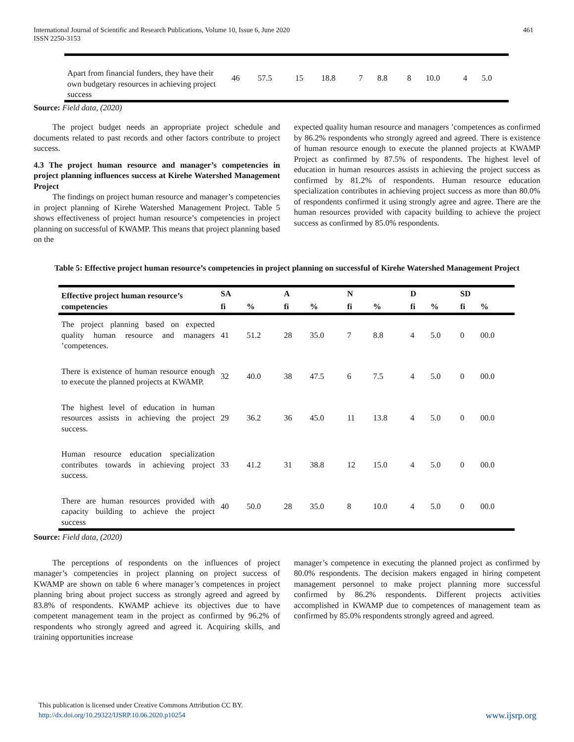International Journal of Scientific and Research Publications, Volume 10, Issue 6, June 2020
ISSN 2250-3153
461
| Apart from financial funders, they have their own budgetary resources in achieving project success | 46 | 57.5 | 15 | 18.8 | 7 | 8.8 | 8 | 10.0 | 4 | 5.0 |
Source: Field data, (2020)
The project budget needs an appropriate project schedule and documents related to past records and other factors contribute to project success.
4.3 The project human resource and manager’s competencies in project planning influences success at Kirehe Watershed Management Project
The findings on project human resource and manager’s competencies in project planning of Kirehe Watershed Management Project. Table 5 shows effectiveness of project human resource’s competencies in project planning on successful of KWAMP. This means that project planning based on the
expected quality human resource and managers ’competences as confirmed by 86.2% respondents who strongly agreed and agreed. There is existence of human resource enough to execute the planned projects at KWAMP Project as confirmed by 87.5% of respondents. The highest level of education in human resources assists in achieving the project success as confirmed by 81.2% of respondents. Human resource education specialization contributes in achieving project success as more than 80.0% of respondents confirmed it using strongly agree and agree. There are the human resources provided with capacity building to achieve the project success as confirmed by 85.0% respondents.
Table 5: Effective project human resource’s competencies in project planning on successful of Kirehe Watershed Management Project
| Effective project human resource’s competencies | SA | | A | | N | | D | | SD | |
| --- | --- | --- | --- | --- | --- | --- | --- | --- | --- | --- |
| | fi | % | fi | % | fi | % | fi | % | fi | % |
| The project planning based on expected quality human resource and managers ’competences. | 41 | 51.2 | 28 | 35.0 | 7 | 8.8 | 4 | 5.0 | 0 | 00.0 |
| There is existence of human resource enough to execute the planned projects at KWAMP. | 32 | 40.0 | 38 | 47.5 | 6 | 7.5 | 4 | 5.0 | 0 | 00.0 |
| The highest level of education in human resources assists in achieving the project success. | 29 | 36.2 | 36 | 45.0 | 11 | 13.8 | 4 | 5.0 | 0 | 00.0 |
| Human resource education specialization contributes towards in achieving project success. | 33 | 41.2 | 31 | 38.8 | 12 | 15.0 | 4 | 5.0 | 0 | 00.0 |
| There are human resources provided with capacity building to achieve the project success | 40 | 50.0 | 28 | 35.0 | 8 | 10.0 | 4 | 5.0 | 0 | 00.0 |
Source: Field data, (2020)
The perceptions of respondents on the influences of project manager’s competencies in project planning on project success of KWAMP are shown on table 6 where manager’s competences in project planning bring about project success as strongly agreed and agreed by 83.8% of respondents. KWAMP achieve its objectives due to have competent management team in the project as confirmed by 96.2% of respondents who strongly agreed and agreed it. Acquiring skills, and training opportunities increase
manager’s competence in executing the planned project as confirmed by 80.0% respondents. The decision makers engaged in hiring competent management personnel to make project planning more successful confirmed by 86.2% respondents. Different projects activities accomplished in KWAMP due to competences of management team as confirmed by 85.0% respondents strongly agreed and agreed.
This publication is licensed under Creative Commons Attribution CC BY.
http://dx.doi.org/10.29322/IJSRP.10.06.2020.p10254
www.ijsrp.org